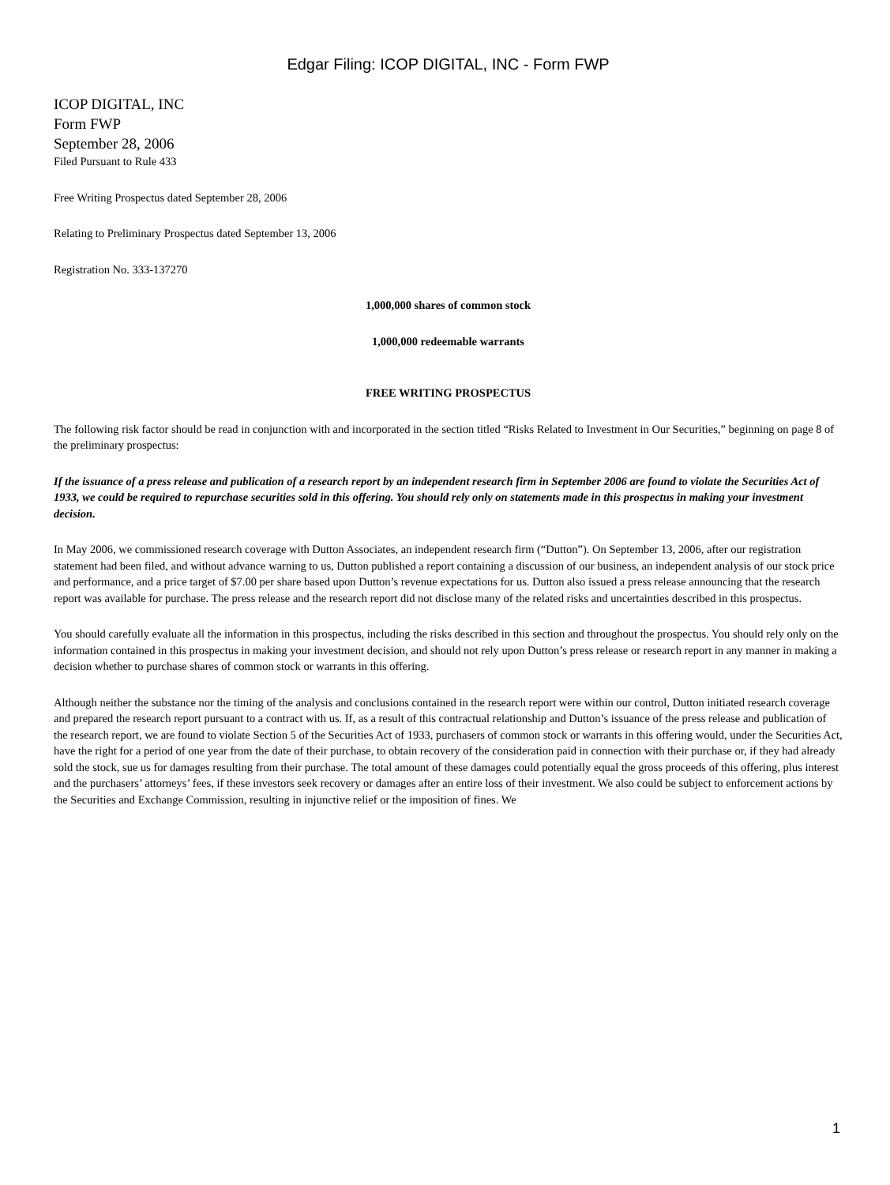Edgar Filing: ICOP DIGITAL, INC - Form FWP
ICOP DIGITAL, INC
Form FWP
September 28, 2006
Filed Pursuant to Rule 433
Free Writing Prospectus dated September 28, 2006
Relating to Preliminary Prospectus dated September 13, 2006
Registration No. 333-137270
1,000,000 shares of common stock
1,000,000 redeemable warrants
FREE WRITING PROSPECTUS
The following risk factor should be read in conjunction with and incorporated in the section titled “Risks Related to Investment in Our Securities,” beginning on page 8 of the preliminary prospectus:
If the issuance of a press release and publication of a research report by an independent research firm in September 2006 are found to violate the Securities Act of 1933, we could be required to repurchase securities sold in this offering. You should rely only on statements made in this prospectus in making your investment decision.
In May 2006, we commissioned research coverage with Dutton Associates, an independent research firm (“Dutton”). On September 13, 2006, after our registration statement had been filed, and without advance warning to us, Dutton published a report containing a discussion of our business, an independent analysis of our stock price and performance, and a price target of $7.00 per share based upon Dutton’s revenue expectations for us. Dutton also issued a press release announcing that the research report was available for purchase. The press release and the research report did not disclose many of the related risks and uncertainties described in this prospectus.
You should carefully evaluate all the information in this prospectus, including the risks described in this section and throughout the prospectus. You should rely only on the information contained in this prospectus in making your investment decision, and should not rely upon Dutton’s press release or research report in any manner in making a decision whether to purchase shares of common stock or warrants in this offering.
Although neither the substance nor the timing of the analysis and conclusions contained in the research report were within our control, Dutton initiated research coverage and prepared the research report pursuant to a contract with us. If, as a result of this contractual relationship and Dutton’s issuance of the press release and publication of the research report, we are found to violate Section 5 of the Securities Act of 1933, purchasers of common stock or warrants in this offering would, under the Securities Act, have the right for a period of one year from the date of their purchase, to obtain recovery of the consideration paid in connection with their purchase or, if they had already sold the stock, sue us for damages resulting from their purchase. The total amount of these damages could potentially equal the gross proceeds of this offering, plus interest and the purchasers’ attorneys’ fees, if these investors seek recovery or damages after an entire loss of their investment. We also could be subject to enforcement actions by the Securities and Exchange Commission, resulting in injunctive relief or the imposition of fines. We
1